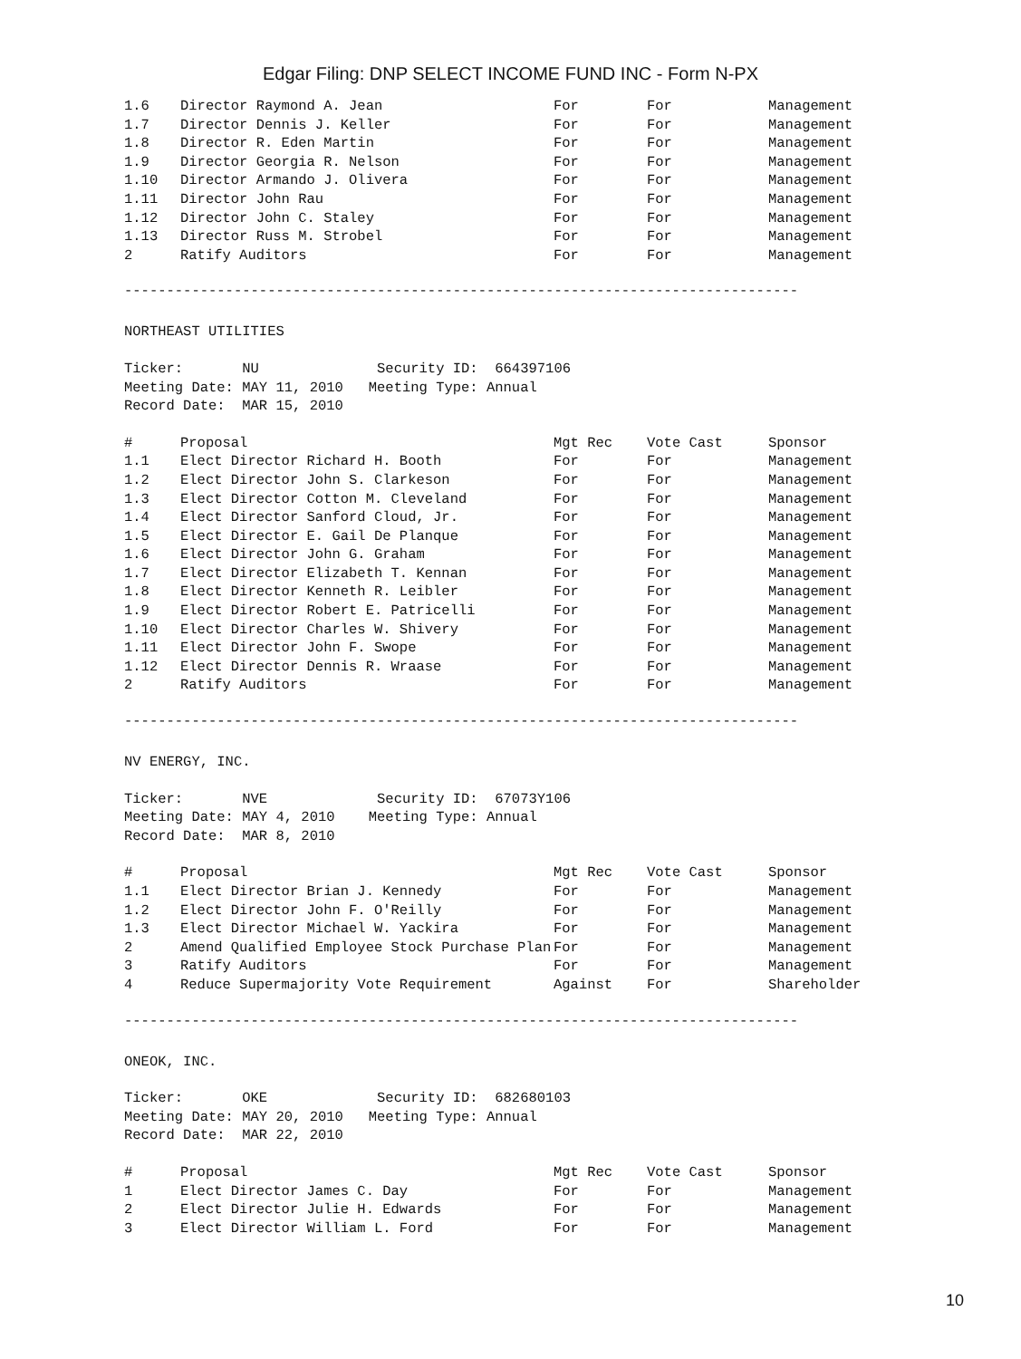Edgar Filing: DNP SELECT INCOME FUND INC - Form N-PX
| 1.6 | Director Raymond A. Jean | For | For | Management |
| 1.7 | Director Dennis J. Keller | For | For | Management |
| 1.8 | Director R. Eden Martin | For | For | Management |
| 1.9 | Director Georgia R. Nelson | For | For | Management |
| 1.10 | Director Armando J. Olivera | For | For | Management |
| 1.11 | Director John Rau | For | For | Management |
| 1.12 | Director John C. Staley | For | For | Management |
| 1.13 | Director Russ M. Strobel | For | For | Management |
| 2 | Ratify Auditors | For | For | Management |
--------------------------------------------------------------------------------
NORTHEAST UTILITIES
Ticker: NU Security ID: 664397106 Meeting Date: MAY 11, 2010 Meeting Type: Annual Record Date: MAR 15, 2010
| # | Proposal | Mgt Rec | Vote Cast | Sponsor |
| --- | --- | --- | --- | --- |
| 1.1 | Elect Director Richard H. Booth | For | For | Management |
| 1.2 | Elect Director John S. Clarkeson | For | For | Management |
| 1.3 | Elect Director Cotton M. Cleveland | For | For | Management |
| 1.4 | Elect Director Sanford Cloud, Jr. | For | For | Management |
| 1.5 | Elect Director E. Gail De Planque | For | For | Management |
| 1.6 | Elect Director John G. Graham | For | For | Management |
| 1.7 | Elect Director Elizabeth T. Kennan | For | For | Management |
| 1.8 | Elect Director Kenneth R. Leibler | For | For | Management |
| 1.9 | Elect Director Robert E. Patricelli | For | For | Management |
| 1.10 | Elect Director Charles W. Shivery | For | For | Management |
| 1.11 | Elect Director John F. Swope | For | For | Management |
| 1.12 | Elect Director Dennis R. Wraase | For | For | Management |
| 2 | Ratify Auditors | For | For | Management |
--------------------------------------------------------------------------------
NV ENERGY, INC.
Ticker: NVE Security ID: 67073Y106 Meeting Date: MAY 4, 2010 Meeting Type: Annual Record Date: MAR 8, 2010
| # | Proposal | Mgt Rec | Vote Cast | Sponsor |
| --- | --- | --- | --- | --- |
| 1.1 | Elect Director Brian J. Kennedy | For | For | Management |
| 1.2 | Elect Director John F. O'Reilly | For | For | Management |
| 1.3 | Elect Director Michael W. Yackira | For | For | Management |
| 2 | Amend Qualified Employee Stock Purchase Plan | For | For | Management |
| 3 | Ratify Auditors | For | For | Management |
| 4 | Reduce Supermajority Vote Requirement | Against | For | Shareholder |
--------------------------------------------------------------------------------
ONEOK, INC.
Ticker: OKE Security ID: 682680103 Meeting Date: MAY 20, 2010 Meeting Type: Annual Record Date: MAR 22, 2010
| # | Proposal | Mgt Rec | Vote Cast | Sponsor |
| --- | --- | --- | --- | --- |
| 1 | Elect Director James C. Day | For | For | Management |
| 2 | Elect Director Julie H. Edwards | For | For | Management |
| 3 | Elect Director William L. Ford | For | For | Management |
10